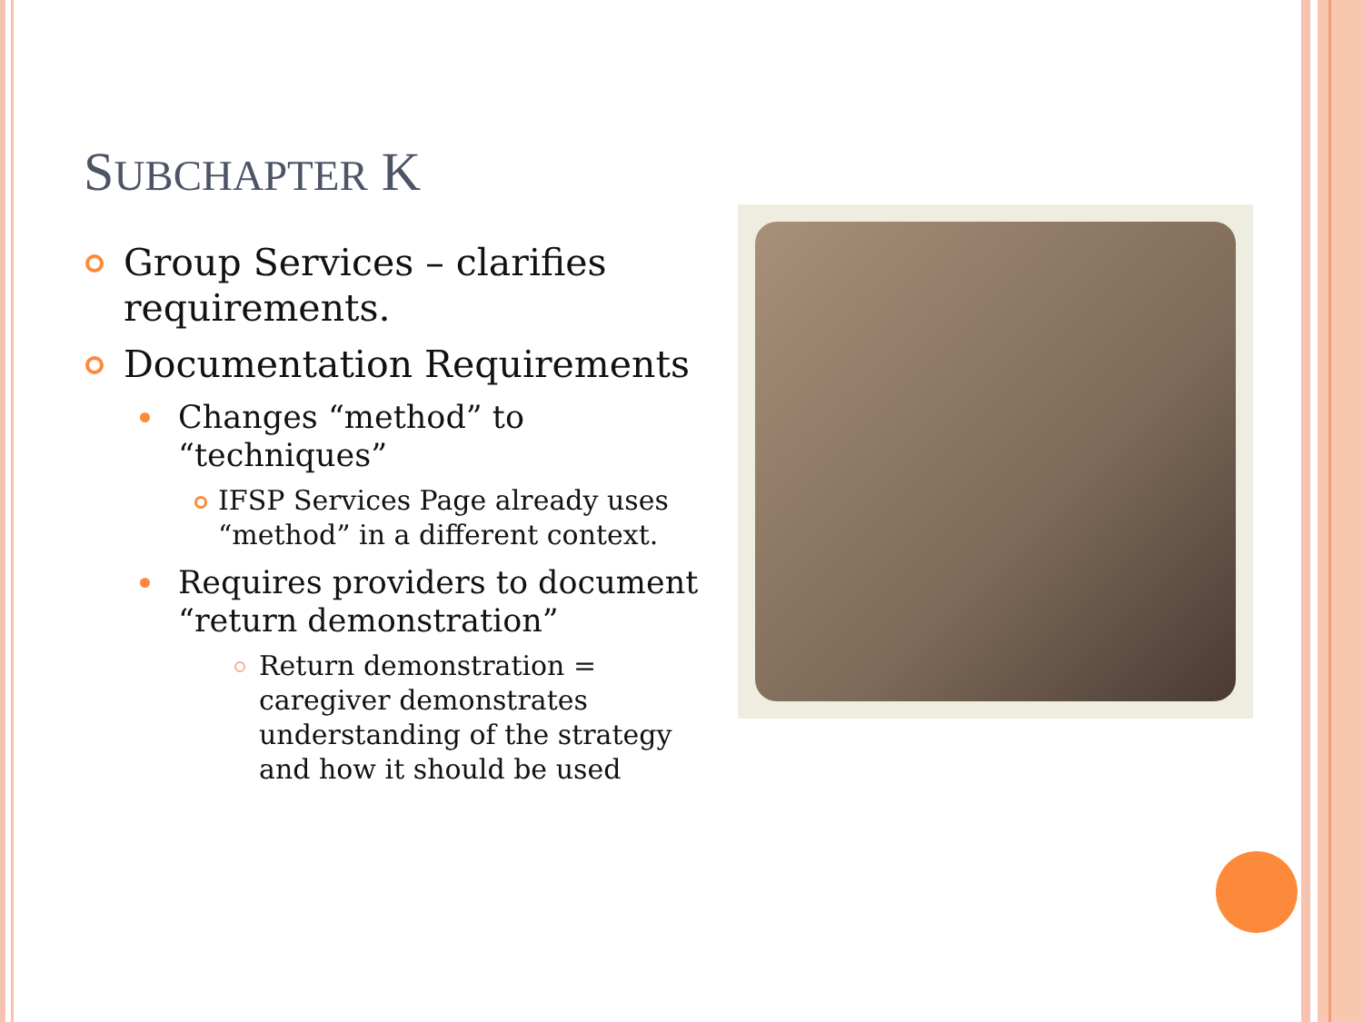SUBCHAPTER K
Group Services – clarifies requirements.
Documentation Requirements
Changes “method” to “techniques”
IFSP Services Page already uses “method” in a different context.
Requires providers to document “return demonstration”
Return demonstration = caregiver demonstrates understanding of the strategy and how it should be used